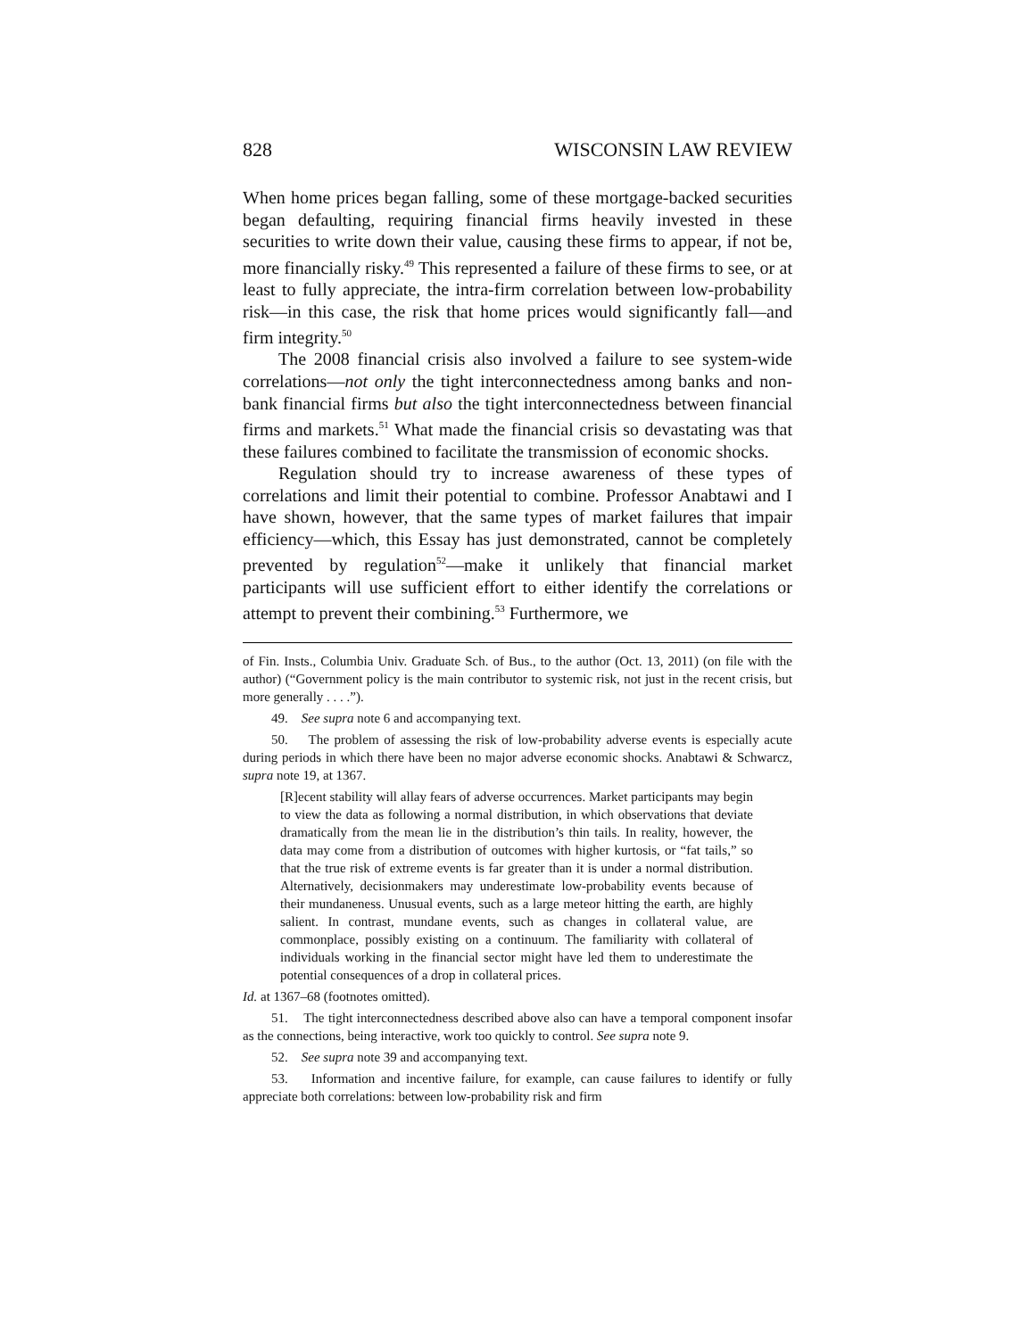828 WISCONSIN LAW REVIEW
When home prices began falling, some of these mortgage-backed securities began defaulting, requiring financial firms heavily invested in these securities to write down their value, causing these firms to appear, if not be, more financially risky.<sup>49</sup> This represented a failure of these firms to see, or at least to fully appreciate, the intra-firm correlation between low-probability risk—in this case, the risk that home prices would significantly fall—and firm integrity.<sup>50</sup>
The 2008 financial crisis also involved a failure to see system-wide correlations—not only the tight interconnectedness among banks and non-bank financial firms but also the tight interconnectedness between financial firms and markets.<sup>51</sup> What made the financial crisis so devastating was that these failures combined to facilitate the transmission of economic shocks.
Regulation should try to increase awareness of these types of correlations and limit their potential to combine. Professor Anabtawi and I have shown, however, that the same types of market failures that impair efficiency—which, this Essay has just demonstrated, cannot be completely prevented by regulation<sup>52</sup>—make it unlikely that financial market participants will use sufficient effort to either identify the correlations or attempt to prevent their combining.<sup>53</sup> Furthermore, we
of Fin. Insts., Columbia Univ. Graduate Sch. of Bus., to the author (Oct. 13, 2011) (on file with the author) (“Government policy is the main contributor to systemic risk, not just in the recent crisis, but more generally . . . .”).
49. See supra note 6 and accompanying text.
50. The problem of assessing the risk of low-probability adverse events is especially acute during periods in which there have been no major adverse economic shocks. Anabtawi & Schwarcz, supra note 19, at 1367.
[R]ecent stability will allay fears of adverse occurrences. Market participants may begin to view the data as following a normal distribution, in which observations that deviate dramatically from the mean lie in the distribution’s thin tails. In reality, however, the data may come from a distribution of outcomes with higher kurtosis, or “fat tails,” so that the true risk of extreme events is far greater than it is under a normal distribution. Alternatively, decisionmakers may underestimate low-probability events because of their mundaneness. Unusual events, such as a large meteor hitting the earth, are highly salient. In contrast, mundane events, such as changes in collateral value, are commonplace, possibly existing on a continuum. The familiarity with collateral of individuals working in the financial sector might have led them to underestimate the potential consequences of a drop in collateral prices.
Id. at 1367–68 (footnotes omitted).
51. The tight interconnectedness described above also can have a temporal component insofar as the connections, being interactive, work too quickly to control. See supra note 9.
52. See supra note 39 and accompanying text.
53. Information and incentive failure, for example, can cause failures to identify or fully appreciate both correlations: between low-probability risk and firm